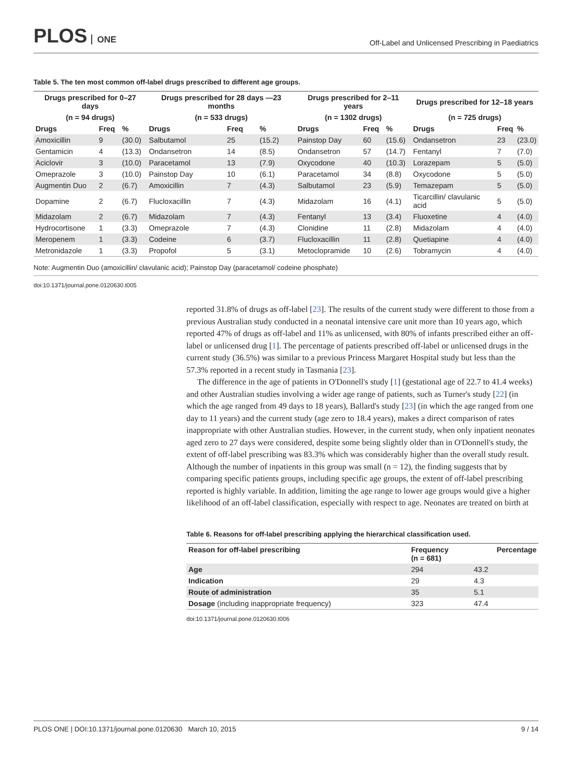PLOS ONE
Off-Label and Unlicensed Prescribing in Paediatrics
Table 5. The ten most common off-label drugs prescribed to different age groups.
| Drugs prescribed for 0–27 days | | | Drugs prescribed for 28 days —23 months | | | Drugs prescribed for 2–11 years | | | Drugs prescribed for 12–18 years | | |
| --- | --- | --- | --- | --- | --- | --- | --- | --- | --- | --- | --- |
| (n = 94 drugs) | | | (n = 533 drugs) | | | (n = 1302 drugs) | | | (n = 725 drugs) | | |
| Drugs | Freq | % | Drugs | Freq | % | Drugs | Freq | % | Drugs | Freq | % |
| Amoxicillin | 9 | (30.0) | Salbutamol | 25 | (15.2) | Painstop Day | 60 | (15.6) | Ondansetron | 23 | (23.0) |
| Gentamicin | 4 | (13.3) | Ondansetron | 14 | (8.5) | Ondansetron | 57 | (14.7) | Fentanyl | 7 | (7.0) |
| Aciclovir | 3 | (10.0) | Paracetamol | 13 | (7.9) | Oxycodone | 40 | (10.3) | Lorazepam | 5 | (5.0) |
| Omeprazole | 3 | (10.0) | Painstop Day | 10 | (6.1) | Paracetamol | 34 | (8.8) | Oxycodone | 5 | (5.0) |
| Augmentin Duo | 2 | (6.7) | Amoxicillin | 7 | (4.3) | Salbutamol | 23 | (5.9) | Temazepam | 5 | (5.0) |
| Dopamine | 2 | (6.7) | Flucloxacillin | 7 | (4.3) | Midazolam | 16 | (4.1) | Ticarcillin/ clavulanic acid | 5 | (5.0) |
| Midazolam | 2 | (6.7) | Midazolam | 7 | (4.3) | Fentanyl | 13 | (3.4) | Fluoxetine | 4 | (4.0) |
| Hydrocortisone | 1 | (3.3) | Omeprazole | 7 | (4.3) | Clonidine | 11 | (2.8) | Midazolam | 4 | (4.0) |
| Meropenem | 1 | (3.3) | Codeine | 6 | (3.7) | Flucloxacillin | 11 | (2.8) | Quetiapine | 4 | (4.0) |
| Metronidazole | 1 | (3.3) | Propofol | 5 | (3.1) | Metoclopramide | 10 | (2.6) | Tobramycin | 4 | (4.0) |
Note: Augmentin Duo (amoxicillin/ clavulanic acid); Painstop Day (paracetamol/ codeine phosphate)
doi:10.1371/journal.pone.0120630.t005
reported 31.8% of drugs as off-label [23]. The results of the current study were different to those from a previous Australian study conducted in a neonatal intensive care unit more than 10 years ago, which reported 47% of drugs as off-label and 11% as unlicensed, with 80% of infants prescribed either an off-label or unlicensed drug [1]. The percentage of patients prescribed off-label or unlicensed drugs in the current study (36.5%) was similar to a previous Princess Margaret Hospital study but less than the 57.3% reported in a recent study in Tasmania [23].
The difference in the age of patients in O'Donnell's study [1] (gestational age of 22.7 to 41.4 weeks) and other Australian studies involving a wider age range of patients, such as Turner's study [22] (in which the age ranged from 49 days to 18 years), Ballard's study [23] (in which the age ranged from one day to 11 years) and the current study (age zero to 18.4 years), makes a direct comparison of rates inappropriate with other Australian studies. However, in the current study, when only inpatient neonates aged zero to 27 days were considered, despite some being slightly older than in O'Donnell's study, the extent of off-label prescribing was 83.3% which was considerably higher than the overall study result. Although the number of inpatients in this group was small (n = 12), the finding suggests that by comparing specific patients groups, including specific age groups, the extent of off-label prescribing reported is highly variable. In addition, limiting the age range to lower age groups would give a higher likelihood of an off-label classification, especially with respect to age. Neonates are treated on birth at
Table 6. Reasons for off-label prescribing applying the hierarchical classification used.
| Reason for off-label prescribing | Frequency (n = 681) | Percentage |
| --- | --- | --- |
| Age | 294 | 43.2 |
| Indication | 29 | 4.3 |
| Route of administration | 35 | 5.1 |
| Dosage (including inappropriate frequency) | 323 | 47.4 |
doi:10.1371/journal.pone.0120630.t006
PLOS ONE | DOI:10.1371/journal.pone.0120630 March 10, 2015 9 / 14